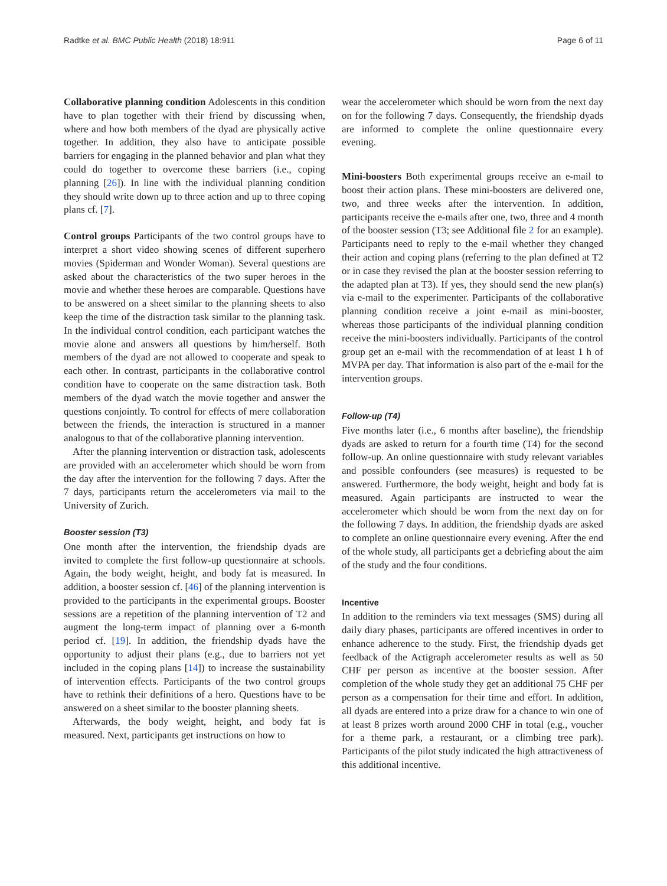Radtke et al. BMC Public Health (2018) 18:911 Page 6 of 11
Collaborative planning condition Adolescents in this condition have to plan together with their friend by discussing when, where and how both members of the dyad are physically active together. In addition, they also have to anticipate possible barriers for engaging in the planned behavior and plan what they could do together to overcome these barriers (i.e., coping planning [26]). In line with the individual planning condition they should write down up to three action and up to three coping plans cf. [7].
Control groups Participants of the two control groups have to interpret a short video showing scenes of different superhero movies (Spiderman and Wonder Woman). Several questions are asked about the characteristics of the two super heroes in the movie and whether these heroes are comparable. Questions have to be answered on a sheet similar to the planning sheets to also keep the time of the distraction task similar to the planning task. In the individual control condition, each participant watches the movie alone and answers all questions by him/herself. Both members of the dyad are not allowed to cooperate and speak to each other. In contrast, participants in the collaborative control condition have to cooperate on the same distraction task. Both members of the dyad watch the movie together and answer the questions conjointly. To control for effects of mere collaboration between the friends, the interaction is structured in a manner analogous to that of the collaborative planning intervention.
After the planning intervention or distraction task, adolescents are provided with an accelerometer which should be worn from the day after the intervention for the following 7 days. After the 7 days, participants return the accelerometers via mail to the University of Zurich.
Booster session (T3)
One month after the intervention, the friendship dyads are invited to complete the first follow-up questionnaire at schools. Again, the body weight, height, and body fat is measured. In addition, a booster session cf. [46] of the planning intervention is provided to the participants in the experimental groups. Booster sessions are a repetition of the planning intervention of T2 and augment the long-term impact of planning over a 6-month period cf. [19]. In addition, the friendship dyads have the opportunity to adjust their plans (e.g., due to barriers not yet included in the coping plans [14]) to increase the sustainability of intervention effects. Participants of the two control groups have to rethink their definitions of a hero. Questions have to be answered on a sheet similar to the booster planning sheets.
Afterwards, the body weight, height, and body fat is measured. Next, participants get instructions on how to
wear the accelerometer which should be worn from the next day on for the following 7 days. Consequently, the friendship dyads are informed to complete the online questionnaire every evening.
Mini-boosters Both experimental groups receive an e-mail to boost their action plans. These mini-boosters are delivered one, two, and three weeks after the intervention. In addition, participants receive the e-mails after one, two, three and 4 month of the booster session (T3; see Additional file 2 for an example). Participants need to reply to the e-mail whether they changed their action and coping plans (referring to the plan defined at T2 or in case they revised the plan at the booster session referring to the adapted plan at T3). If yes, they should send the new plan(s) via e-mail to the experimenter. Participants of the collaborative planning condition receive a joint e-mail as mini-booster, whereas those participants of the individual planning condition receive the mini-boosters individually. Participants of the control group get an e-mail with the recommendation of at least 1 h of MVPA per day. That information is also part of the e-mail for the intervention groups.
Follow-up (T4)
Five months later (i.e., 6 months after baseline), the friendship dyads are asked to return for a fourth time (T4) for the second follow-up. An online questionnaire with study relevant variables and possible confounders (see measures) is requested to be answered. Furthermore, the body weight, height and body fat is measured. Again participants are instructed to wear the accelerometer which should be worn from the next day on for the following 7 days. In addition, the friendship dyads are asked to complete an online questionnaire every evening. After the end of the whole study, all participants get a debriefing about the aim of the study and the four conditions.
Incentive
In addition to the reminders via text messages (SMS) during all daily diary phases, participants are offered incentives in order to enhance adherence to the study. First, the friendship dyads get feedback of the Actigraph accelerometer results as well as 50 CHF per person as incentive at the booster session. After completion of the whole study they get an additional 75 CHF per person as a compensation for their time and effort. In addition, all dyads are entered into a prize draw for a chance to win one of at least 8 prizes worth around 2000 CHF in total (e.g., voucher for a theme park, a restaurant, or a climbing tree park). Participants of the pilot study indicated the high attractiveness of this additional incentive.